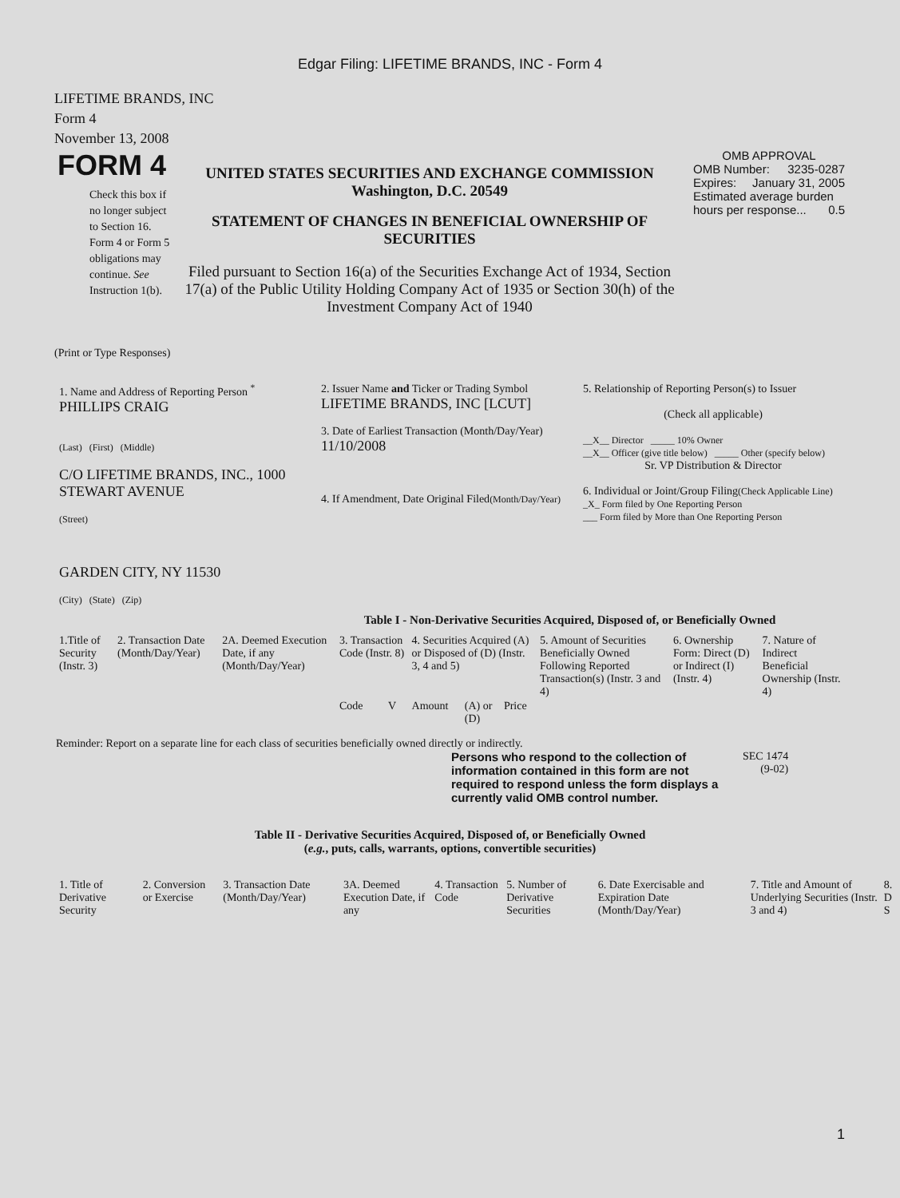Edgar Filing: LIFETIME BRANDS, INC - Form 4
LIFETIME BRANDS, INC
Form 4
November 13, 2008
FORM 4
Check this box if no longer subject to Section 16. Form 4 or Form 5 obligations may continue. See Instruction 1(b).
UNITED STATES SECURITIES AND EXCHANGE COMMISSION
Washington, D.C. 20549
STATEMENT OF CHANGES IN BENEFICIAL OWNERSHIP OF SECURITIES
Filed pursuant to Section 16(a) of the Securities Exchange Act of 1934, Section 17(a) of the Public Utility Holding Company Act of 1935 or Section 30(h) of the Investment Company Act of 1940
OMB APPROVAL
OMB Number: 3235-0287
Expires: January 31, 2005
Estimated average burden hours per response... 0.5
(Print or Type Responses)
| 1. Name and Address of Reporting Person <sup>*</sup> PHILLIPS CRAIG (Last) (First) (Middle) C/O LIFETIME BRANDS, INC., 1000 STEWART AVENUE (Street) GARDEN CITY, NY 11530 (City) (State) (Zip) | 2. Issuer Name and Ticker or Trading Symbol LIFETIME BRANDS, INC [LCUT] 3. Date of Earliest Transaction (Month/Day/Year) 11/10/2008 4. If Amendment, Date Original Filed (Month/Day/Year) | 5. Relationship of Reporting Person(s) to Issuer (Check all applicable) __X__ Director _____ 10% Owner __X__ Officer (give title below) _____ Other (specify below) Sr. VP Distribution & Director 6. Individual or Joint/Group Filing (Check Applicable Line) _X_ Form filed by One Reporting Person ___ Form filed by More than One Reporting Person |
Table I - Non-Derivative Securities Acquired, Disposed of, or Beneficially Owned
| 1.Title of Security (Instr. 3) | 2. Transaction Date (Month/Day/Year) | 2A. Deemed Execution Date, if any (Month/Day/Year) | 3. Transaction Code (Instr. 8) | | 4. Securities Acquired (A) or Disposed of (D) (Instr. 3, 4 and 5) | | | 5. Amount of Securities Beneficially Owned Following Reported Transaction(s) (Instr. 3 and 4) | 6. Ownership Form: Direct (D) or Indirect (I) (Instr. 4) | 7. Nature of Indirect Beneficial Ownership (Instr. 4) |
| --- | --- | --- | --- | --- | --- | --- | --- | --- | --- | --- |
| | | | Code | V | Amount | (A) or (D) | Price | | | |
Reminder: Report on a separate line for each class of securities beneficially owned directly or indirectly.
Persons who respond to the collection of information contained in this form are not required to respond unless the form displays a currently valid OMB control number.
SEC 1474
(9-02)
Table II - Derivative Securities Acquired, Disposed of, or Beneficially Owned
(e.g., puts, calls, warrants, options, convertible securities)
| 1. Title of Derivative Security | 2. Conversion or Exercise | 3. Transaction Date (Month/Day/Year) | 3A. Deemed Execution Date, if any | 4. Transaction Code | 5. Number of Derivative Securities | 6. Date Exercisable and Expiration Date (Month/Day/Year) | 7. Title and Amount of Underlying Securities (Instr. 3 and 4) | 8. D S |
| --- | --- | --- | --- | --- | --- | --- | --- | --- |
1